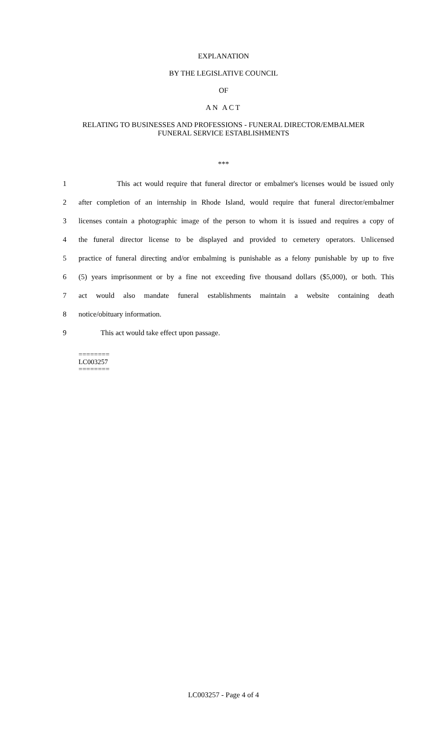EXPLANATION
BY THE LEGISLATIVE COUNCIL
OF
AN ACT
RELATING TO BUSINESSES AND PROFESSIONS - FUNERAL DIRECTOR/EMBALMER
FUNERAL SERVICE ESTABLISHMENTS
***
1 This act would require that funeral director or embalmer's licenses would be issued only
2 after completion of an internship in Rhode Island, would require that funeral director/embalmer
3 licenses contain a photographic image of the person to whom it is issued and requires a copy of
4 the funeral director license to be displayed and provided to cemetery operators. Unlicensed
5 practice of funeral directing and/or embalming is punishable as a felony punishable by up to five
6 (5) years imprisonment or by a fine not exceeding five thousand dollars ($5,000), or both. This
7 act would also mandate funeral establishments maintain a website containing death
8 notice/obituary information.
9 This act would take effect upon passage.
========
LC003257
========
LC003257 - Page 4 of 4